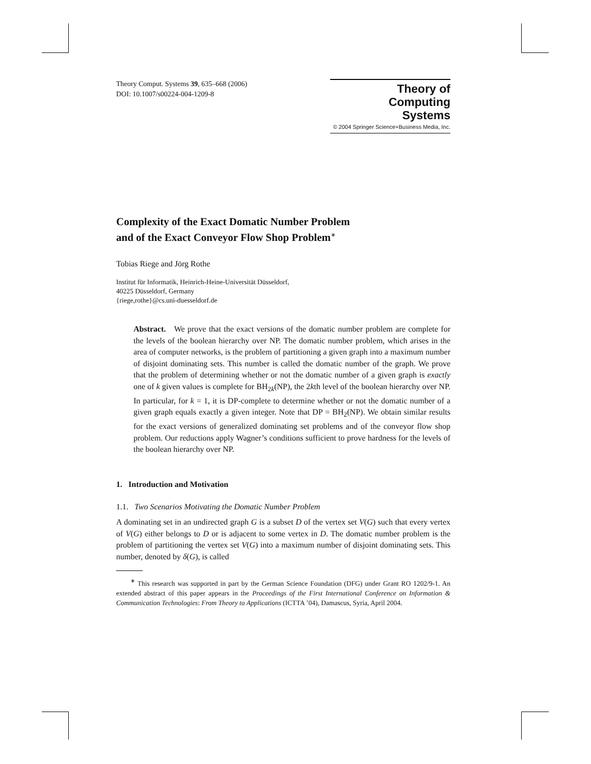Theory Comput. Systems 39, 635–668 (2006)
DOI: 10.1007/s00224-004-1209-8
Theory of
Computing
Systems
© 2004 Springer Science+Business Media, Inc.
Complexity of the Exact Domatic Number Problem
and of the Exact Conveyor Flow Shop Problem<sup>∗</sup>
Tobias Riege and Jörg Rothe
Institut für Informatik, Heinrich-Heine-Universität Düsseldorf,
40225 Düsseldorf, Germany
{riege,rothe}@cs.uni-duesseldorf.de
Abstract. We prove that the exact versions of the domatic number problem are complete for the levels of the boolean hierarchy over NP. The domatic number problem, which arises in the area of computer networks, is the problem of partitioning a given graph into a maximum number of disjoint dominating sets. This number is called the domatic number of the graph. We prove that the problem of determining whether or not the domatic number of a given graph is exactly one of k given values is complete for BH<sub>2k</sub>(NP), the 2kth level of the boolean hierarchy over NP. In particular, for k = 1, it is DP-complete to determine whether or not the domatic number of a given graph equals exactly a given integer. Note that DP = BH<sub>2</sub>(NP). We obtain similar results for the exact versions of generalized dominating set problems and of the conveyor flow shop problem. Our reductions apply Wagner’s conditions sufficient to prove hardness for the levels of the boolean hierarchy over NP.
1. Introduction and Motivation
1.1. Two Scenarios Motivating the Domatic Number Problem
A dominating set in an undirected graph G is a subset D of the vertex set V(G) such that every vertex of V(G) either belongs to D or is adjacent to some vertex in D. The domatic number problem is the problem of partitioning the vertex set V(G) into a maximum number of disjoint dominating sets. This number, denoted by δ(G), is called
<sup>∗</sup> This research was supported in part by the German Science Foundation (DFG) under Grant RO 1202/9-1. An extended abstract of this paper appears in the Proceedings of the First International Conference on Information & Communication Technologies: From Theory to Applications (ICTTA ’04), Damascus, Syria, April 2004.